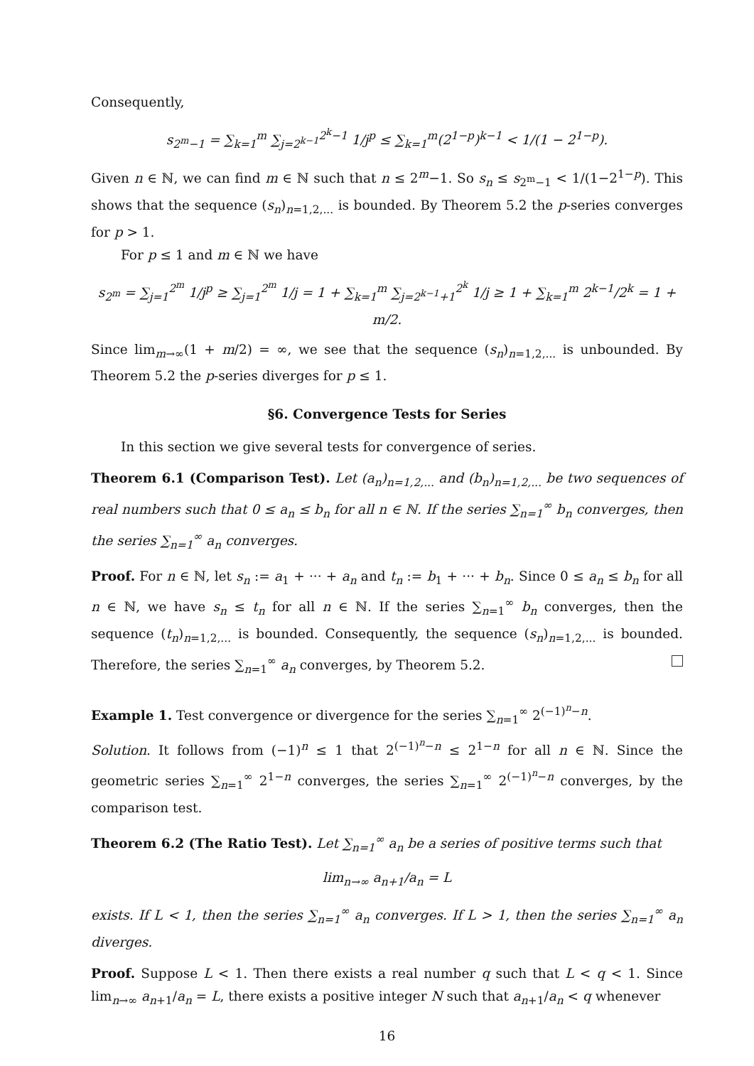Consequently,
s<sub>2<sup>m</sup>−1</sub> = ∑<sub>k=1</sub><sup>m</sup> ∑<sub>j=2<sup>k−1</sup></sub><sup>2<sup>k</sup>−1</sup> 1/j<sup>p</sup> ≤ ∑<sub>k=1</sub><sup>m</sup>(2<sup>1−p</sup>)<sup>k−1</sup> < 1/(1 − 2<sup>1−p</sup>).
Given n ∈ ℕ, we can find m ∈ ℕ such that n ≤ 2<sup>m</sup>−1. So s<sub>n</sub> ≤ s<sub>2<sup>m</sup>−1</sub> < 1/(1−2<sup>1−p</sup>). This shows that the sequence (s<sub>n</sub>)<sub>n=1,2,...</sub> is bounded. By Theorem 5.2 the p-series converges for p > 1.
For p ≤ 1 and m ∈ ℕ we have
s<sub>2<sup>m</sup></sub> = ∑<sub>j=1</sub><sup>2<sup>m</sup></sup> 1/j<sup>p</sup> ≥ ∑<sub>j=1</sub><sup>2<sup>m</sup></sup> 1/j = 1 + ∑<sub>k=1</sub><sup>m</sup> ∑<sub>j=2<sup>k−1</sup>+1</sub><sup>2<sup>k</sup></sup> 1/j ≥ 1 + ∑<sub>k=1</sub><sup>m</sup> 2<sup>k−1</sup>/2<sup>k</sup> = 1 + m/2.
Since lim<sub>m→∞</sub>(1 + m/2) = ∞, we see that the sequence (s<sub>n</sub>)<sub>n=1,2,...</sub> is unbounded. By Theorem 5.2 the p-series diverges for p ≤ 1.
§6. Convergence Tests for Series
In this section we give several tests for convergence of series.
Theorem 6.1 (Comparison Test). Let (a<sub>n</sub>)<sub>n=1,2,...</sub> and (b<sub>n</sub>)<sub>n=1,2,...</sub> be two sequences of real numbers such that 0 ≤ a<sub>n</sub> ≤ b<sub>n</sub> for all n ∈ ℕ. If the series ∑<sub>n=1</sub><sup>∞</sup> b<sub>n</sub> converges, then the series ∑<sub>n=1</sub><sup>∞</sup> a<sub>n</sub> converges.
Proof. For n ∈ ℕ, let s<sub>n</sub> := a<sub>1</sub> + ··· + a<sub>n</sub> and t<sub>n</sub> := b<sub>1</sub> + ··· + b<sub>n</sub>. Since 0 ≤ a<sub>n</sub> ≤ b<sub>n</sub> for all n ∈ ℕ, we have s<sub>n</sub> ≤ t<sub>n</sub> for all n ∈ ℕ. If the series ∑<sub>n=1</sub><sup>∞</sup> b<sub>n</sub> converges, then the sequence (t<sub>n</sub>)<sub>n=1,2,...</sub> is bounded. Consequently, the sequence (s<sub>n</sub>)<sub>n=1,2,...</sub> is bounded. Therefore, the series ∑<sub>n=1</sub><sup>∞</sup> a<sub>n</sub> converges, by Theorem 5.2.
Example 1. Test convergence or divergence for the series ∑<sub>n=1</sub><sup>∞</sup> 2<sup>(−1)<sup>n</sup>−n</sup>.
Solution. It follows from (−1)<sup>n</sup> ≤ 1 that 2<sup>(−1)<sup>n</sup>−n</sup> ≤ 2<sup>1−n</sup> for all n ∈ ℕ. Since the geometric series ∑<sub>n=1</sub><sup>∞</sup> 2<sup>1−n</sup> converges, the series ∑<sub>n=1</sub><sup>∞</sup> 2<sup>(−1)<sup>n</sup>−n</sup> converges, by the comparison test.
Theorem 6.2 (The Ratio Test). Let ∑<sub>n=1</sub><sup>∞</sup> a<sub>n</sub> be a series of positive terms such that
lim<sub>n→∞</sub> a<sub>n+1</sub>/a<sub>n</sub> = L
exists. If L < 1, then the series ∑<sub>n=1</sub><sup>∞</sup> a<sub>n</sub> converges. If L > 1, then the series ∑<sub>n=1</sub><sup>∞</sup> a<sub>n</sub> diverges.
Proof. Suppose L < 1. Then there exists a real number q such that L < q < 1. Since lim<sub>n→∞</sub> a<sub>n+1</sub>/a<sub>n</sub> = L, there exists a positive integer N such that a<sub>n+1</sub>/a<sub>n</sub> < q whenever
16